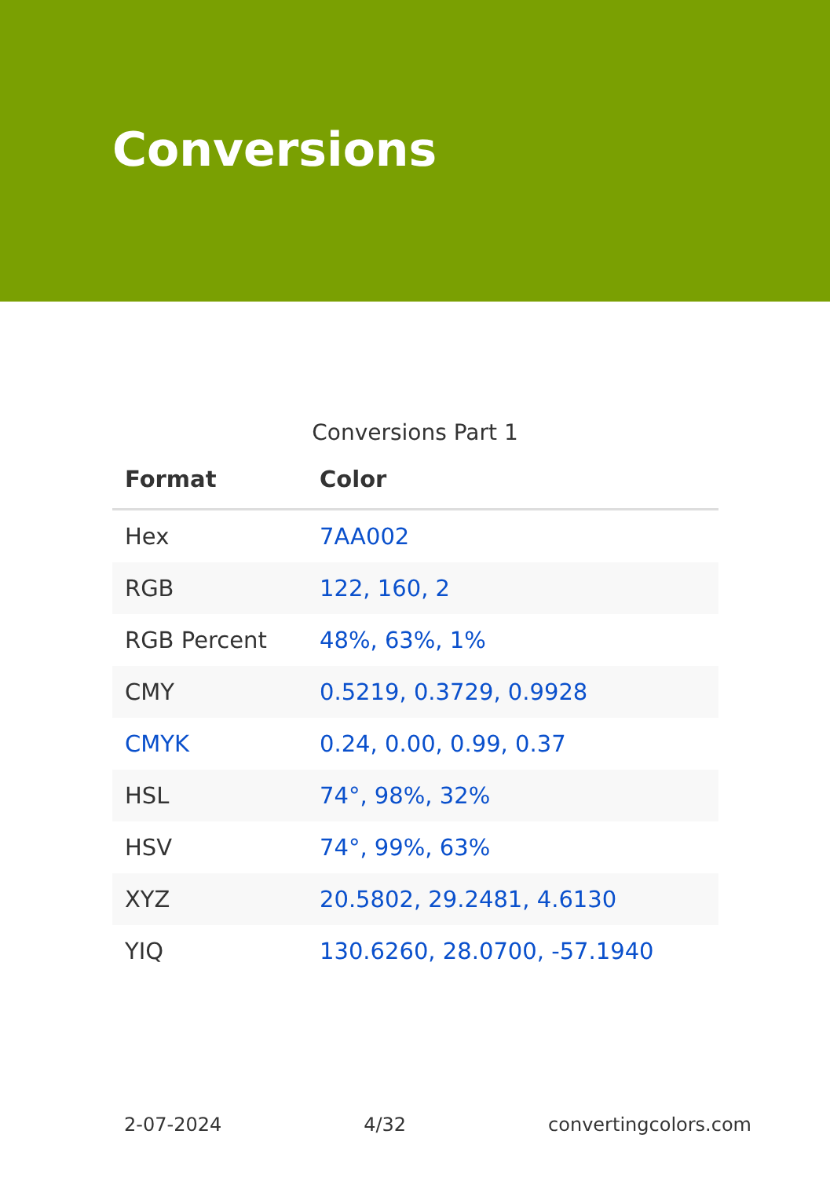Conversions
Conversions Part 1
| Format | Color |
| --- | --- |
| Hex | 7AA002 |
| RGB | 122, 160, 2 |
| RGB Percent | 48%, 63%, 1% |
| CMY | 0.5219, 0.3729, 0.9928 |
| CMYK | 0.24, 0.00, 0.99, 0.37 |
| HSL | 74°, 98%, 32% |
| HSV | 74°, 99%, 63% |
| XYZ | 20.5802, 29.2481, 4.6130 |
| YIQ | 130.6260, 28.0700, -57.1940 |
2-07-2024 4/32 convertingcolors.com